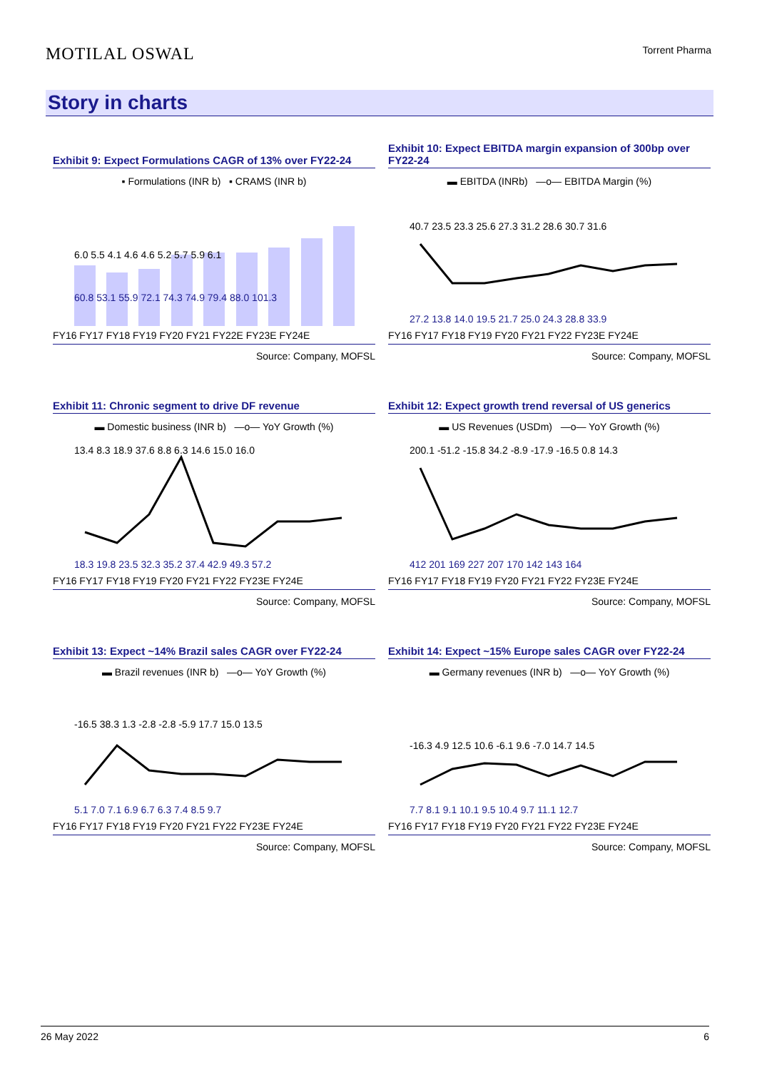MOTILAL OSWAL Torrent Pharma
Story in charts
Exhibit 9: Expect Formulations CAGR of 13% over FY22-24
▪ Formulations (INR b) ▪ CRAMS (INR b)
6.0 5.5 4.1 4.6 4.6 5.2 5.7 5.9 6.1
60.8 53.1 55.9 72.1 74.3 74.9 79.4 88.0 101.3
FY16 FY17 FY18 FY19 FY20 FY21 FY22E FY23E FY24E
Source: Company, MOFSL
Exhibit 10: Expect EBITDA margin expansion of 300bp over FY22-24
▬ EBITDA (INRb) —o— EBITDA Margin (%)
40.7 23.5 23.3 25.6 27.3 31.2 28.6 30.7 31.6
27.2 13.8 14.0 19.5 21.7 25.0 24.3 28.8 33.9
FY16 FY17 FY18 FY19 FY20 FY21 FY22 FY23E FY24E
Source: Company, MOFSL
Exhibit 11: Chronic segment to drive DF revenue
▬ Domestic business (INR b) —o— YoY Growth (%)
13.4 8.3 18.9 37.6 8.8 6.3 14.6 15.0 16.0
18.3 19.8 23.5 32.3 35.2 37.4 42.9 49.3 57.2
FY16 FY17 FY18 FY19 FY20 FY21 FY22 FY23E FY24E
Source: Company, MOFSL
Exhibit 12: Expect growth trend reversal of US generics
▬ US Revenues (USDm) —o— YoY Growth (%)
200.1 -51.2 -15.8 34.2 -8.9 -17.9 -16.5 0.8 14.3
412 201 169 227 207 170 142 143 164
FY16 FY17 FY18 FY19 FY20 FY21 FY22 FY23E FY24E
Source: Company, MOFSL
Exhibit 13: Expect ~14% Brazil sales CAGR over FY22-24
▬ Brazil revenues (INR b) —o— YoY Growth (%)
-16.5 38.3 1.3 -2.8 -2.8 -5.9 17.7 15.0 13.5
5.1 7.0 7.1 6.9 6.7 6.3 7.4 8.5 9.7
FY16 FY17 FY18 FY19 FY20 FY21 FY22 FY23E FY24E
Source: Company, MOFSL
Exhibit 14: Expect ~15% Europe sales CAGR over FY22-24
▬ Germany revenues (INR b) —o— YoY Growth (%)
-16.3 4.9 12.5 10.6 -6.1 9.6 -7.0 14.7 14.5
7.7 8.1 9.1 10.1 9.5 10.4 9.7 11.1 12.7
FY16 FY17 FY18 FY19 FY20 FY21 FY22 FY23E FY24E
Source: Company, MOFSL
26 May 2022 6